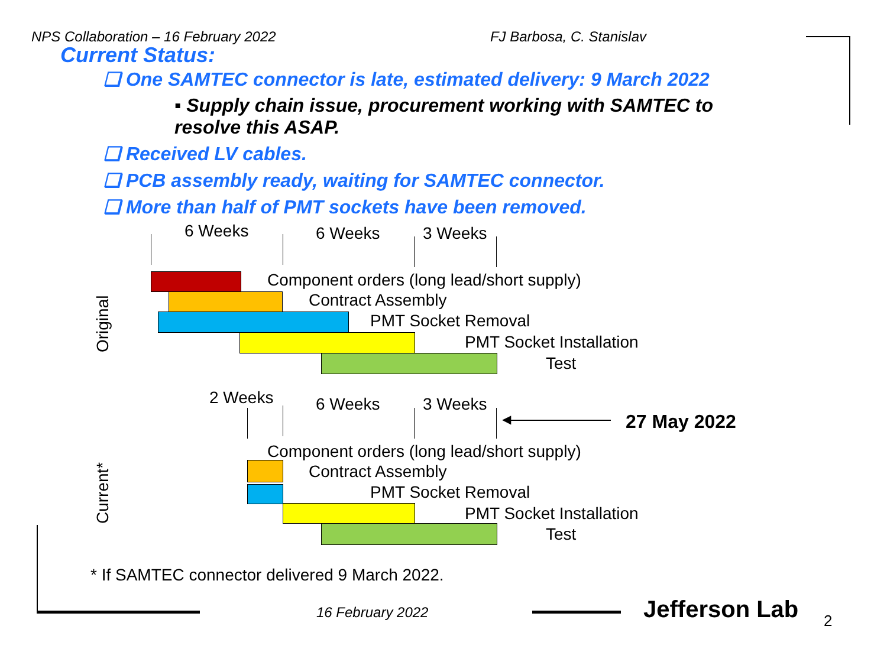NPS Collaboration – 16 February 2022 FJ Barbosa, C. Stanislav
Current Status:
❑ One SAMTEC connector is late, estimated delivery: 9 March 2022
▪ Supply chain issue, procurement working with SAMTEC to resolve this ASAP.
❑ Received LV cables.
❑ PCB assembly ready, waiting for SAMTEC connector.
❑ More than half of PMT sockets have been removed.
6 Weeks 6 Weeks 3 Weeks
Original
Component orders (long lead/short supply)
Contract Assembly
PMT Socket Removal
PMT Socket Installation
Test
2 Weeks 6 Weeks 3 Weeks
◀ 27 May 2022
Current*
Component orders (long lead/short supply)
Contract Assembly
PMT Socket Removal
PMT Socket Installation
Test
* If SAMTEC connector delivered 9 March 2022.
16 February 2022 Jefferson Lab 2